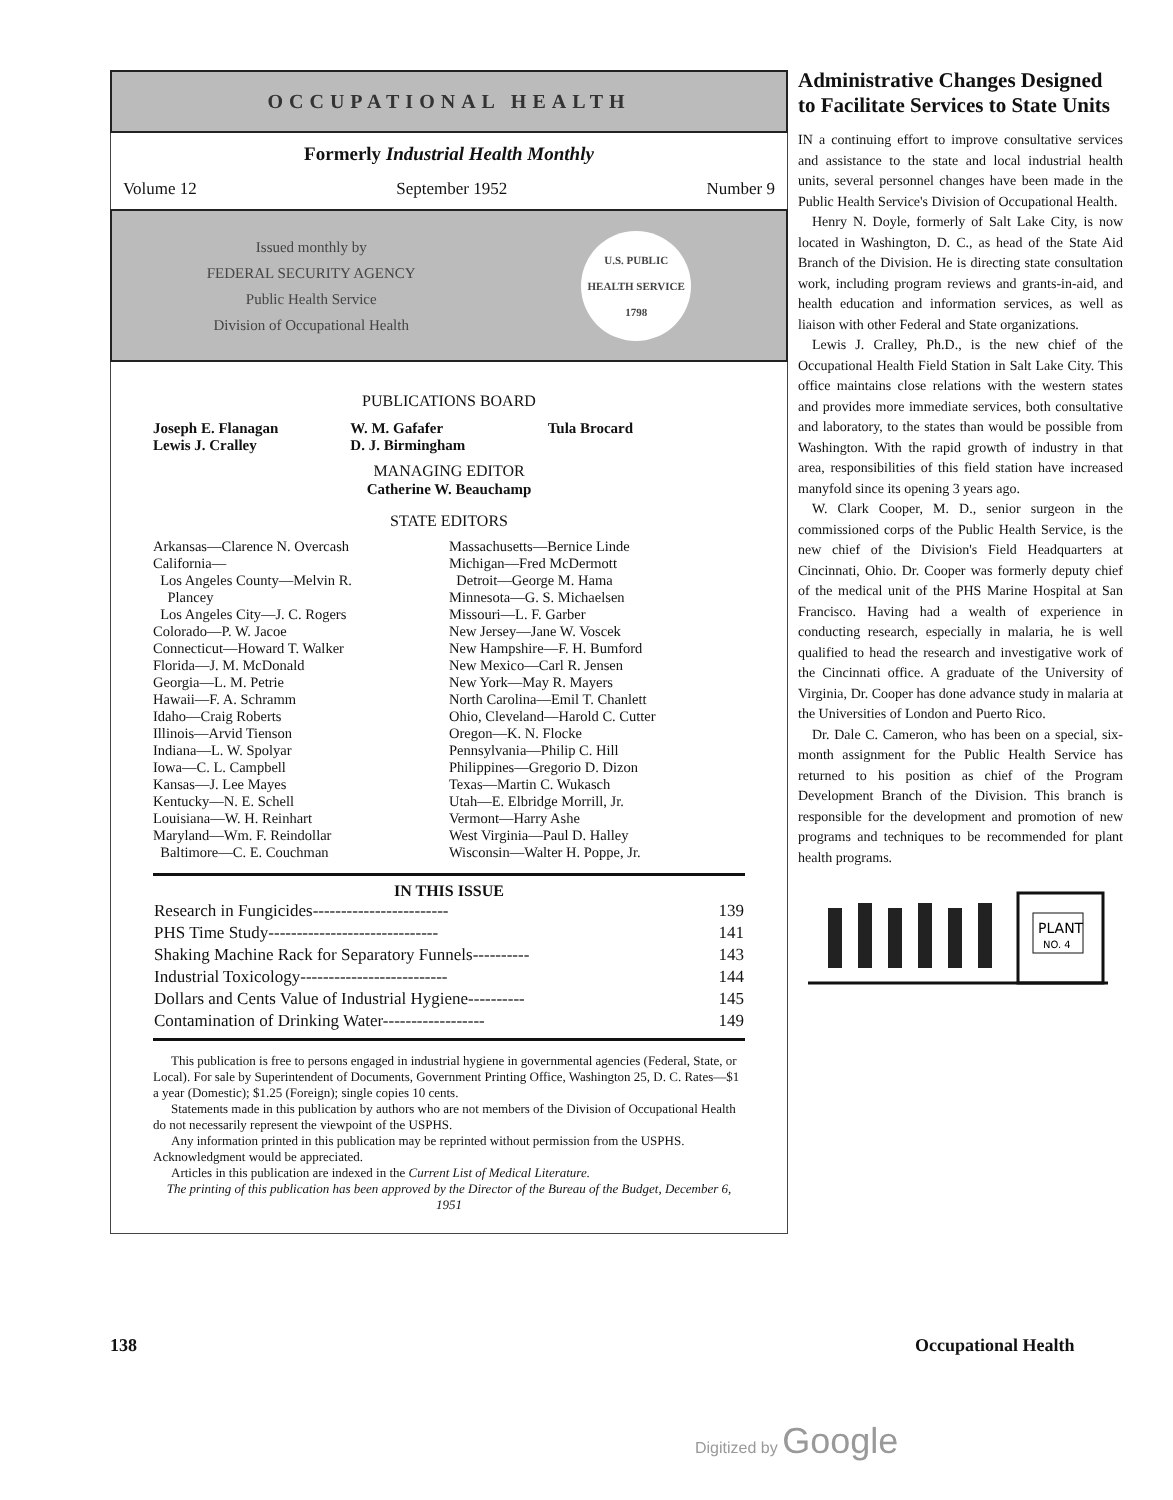OCCUPATIONAL HEALTH
Formerly Industrial Health Monthly
Volume 12 September 1952 Number 9
Issued monthly by
FEDERAL SECURITY AGENCY
Public Health Service
Division of Occupational Health
U.S. PUBLIC HEALTH SERVICE 1798
PUBLICATIONS BOARD
Joseph E. Flanagan
Lewis J. Cralley
W. M. Gafafer
D. J. Birmingham
Tula Brocard
MANAGING EDITOR
Catherine W. Beauchamp
STATE EDITORS
Arkansas—Clarence N. Overcash
California—
Los Angeles County—Melvin R.
Plancey
Los Angeles City—J. C. Rogers
Colorado—P. W. Jacoe
Connecticut—Howard T. Walker
Florida—J. M. McDonald
Georgia—L. M. Petrie
Hawaii—F. A. Schramm
Idaho—Craig Roberts
Illinois—Arvid Tienson
Indiana—L. W. Spolyar
Iowa—C. L. Campbell
Kansas—J. Lee Mayes
Kentucky—N. E. Schell
Louisiana—W. H. Reinhart
Maryland—Wm. F. Reindollar
Baltimore—C. E. Couchman
Massachusetts—Bernice Linde
Michigan—Fred McDermott
Detroit—George M. Hama
Minnesota—G. S. Michaelsen
Missouri—L. F. Garber
New Jersey—Jane W. Voscek
New Hampshire—F. H. Bumford
New Mexico—Carl R. Jensen
New York—May R. Mayers
North Carolina—Emil T. Chanlett
Ohio, Cleveland—Harold C. Cutter
Oregon—K. N. Flocke
Pennsylvania—Philip C. Hill
Philippines—Gregorio D. Dizon
Texas—Martin C. Wukasch
Utah—E. Elbridge Morrill, Jr.
Vermont—Harry Ashe
West Virginia—Paul D. Halley
Wisconsin—Walter H. Poppe, Jr.
IN THIS ISSUE
| Research in Fungicides------------------------ | 139 |
| PHS Time Study------------------------------ | 141 |
| Shaking Machine Rack for Separatory Funnels---------- | 143 |
| Industrial Toxicology-------------------------- | 144 |
| Dollars and Cents Value of Industrial Hygiene---------- | 145 |
| Contamination of Drinking Water------------------ | 149 |
This publication is free to persons engaged in industrial hygiene in governmental agencies (Federal, State, or Local). For sale by Superintendent of Documents, Government Printing Office, Washington 25, D. C. Rates—$1 a year (Domestic); $1.25 (Foreign); single copies 10 cents.
Statements made in this publication by authors who are not members of the Division of Occupational Health do not necessarily represent the viewpoint of the USPHS.
Any information printed in this publication may be reprinted without permission from the USPHS. Acknowledgment would be appreciated.
Articles in this publication are indexed in the Current List of Medical Literature.
The printing of this publication has been approved by the Director of the Bureau of the Budget, December 6, 1951
Administrative Changes Designed to Facilitate Services to State Units
IN a continuing effort to improve consultative services and assistance to the state and local industrial health units, several personnel changes have been made in the Public Health Service's Division of Occupational Health.
Henry N. Doyle, formerly of Salt Lake City, is now located in Washington, D. C., as head of the State Aid Branch of the Division. He is directing state consultation work, including program reviews and grants-in-aid, and health education and information services, as well as liaison with other Federal and State organizations.
Lewis J. Cralley, Ph.D., is the new chief of the Occupational Health Field Station in Salt Lake City. This office maintains close relations with the western states and provides more immediate services, both consultative and laboratory, to the states than would be possible from Washington. With the rapid growth of industry in that area, responsibilities of this field station have increased manyfold since its opening 3 years ago.
W. Clark Cooper, M. D., senior surgeon in the commissioned corps of the Public Health Service, is the new chief of the Division's Field Headquarters at Cincinnati, Ohio. Dr. Cooper was formerly deputy chief of the medical unit of the PHS Marine Hospital at San Francisco. Having had a wealth of experience in conducting research, especially in malaria, he is well qualified to head the research and investigative work of the Cincinnati office. A graduate of the University of Virginia, Dr. Cooper has done advance study in malaria at the Universities of London and Puerto Rico.
Dr. Dale C. Cameron, who has been on a special, six-month assignment for the Public Health Service has returned to his position as chief of the Program Development Branch of the Division. This branch is responsible for the development and promotion of new programs and techniques to be recommended for plant health programs.
PLANT
NO. 4
138 Occupational Health
Digitized by Google